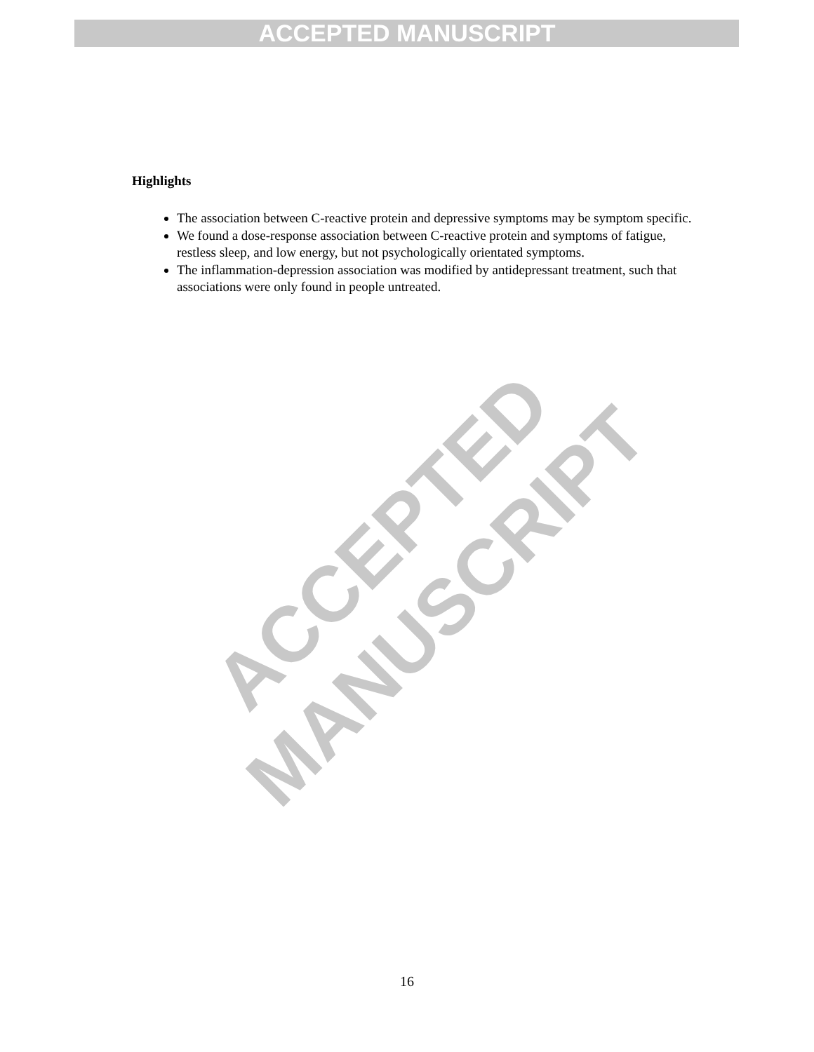ACCEPTED MANUSCRIPT
Highlights
The association between C-reactive protein and depressive symptoms may be symptom specific.
We found a dose-response association between C-reactive protein and symptoms of fatigue, restless sleep, and low energy, but not psychologically orientated symptoms.
The inflammation-depression association was modified by antidepressant treatment, such that associations were only found in people untreated.
ACCEPTED MANUSCRIPT
16